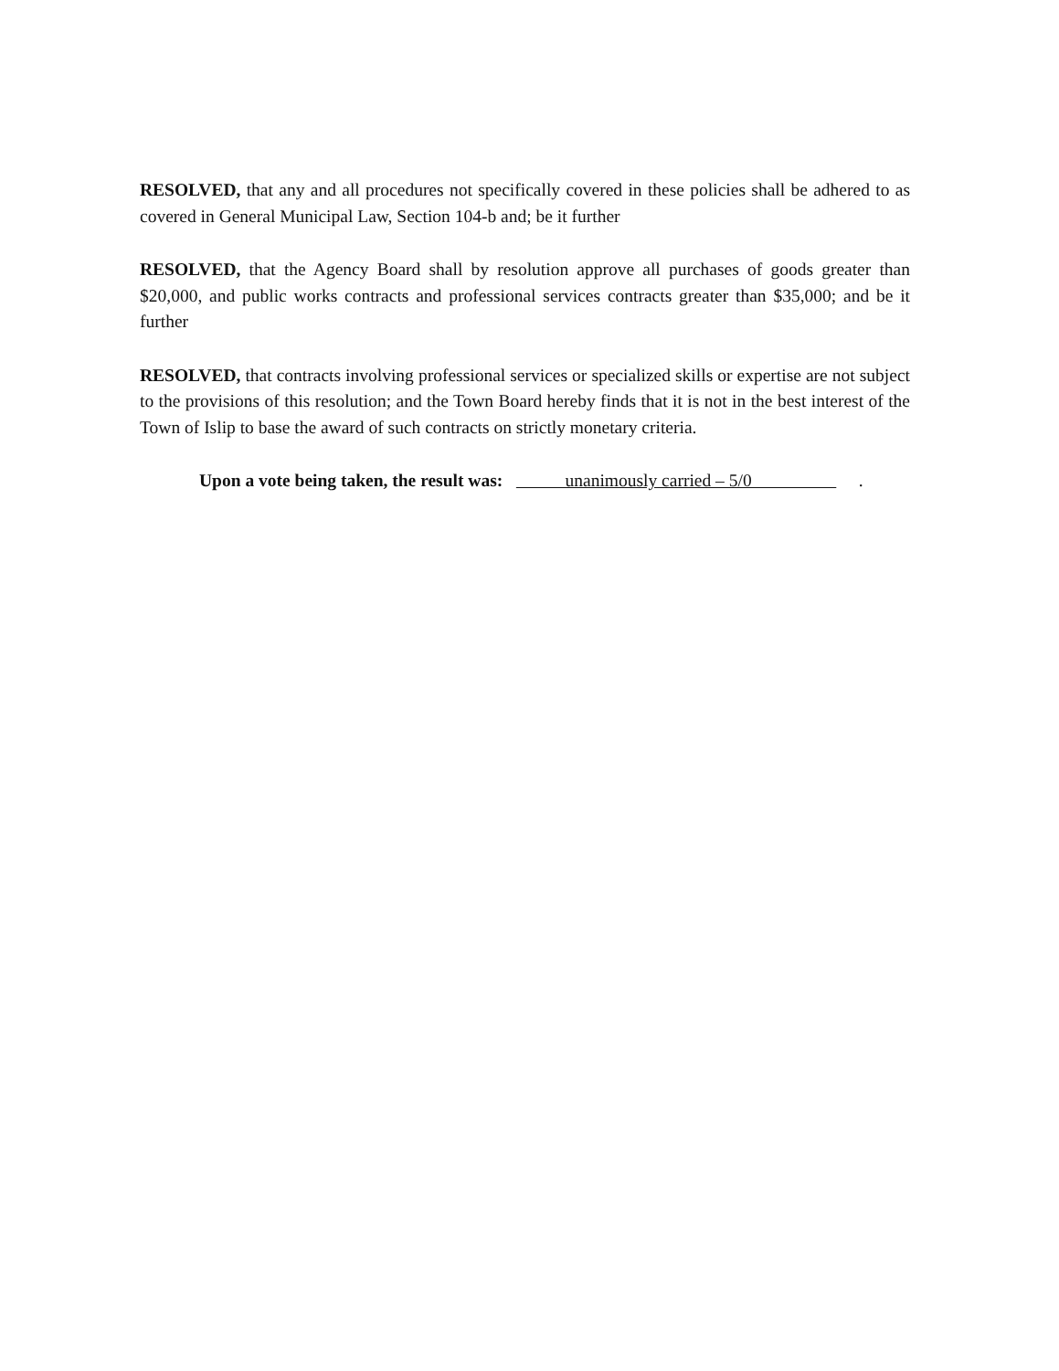RESOLVED, that any and all procedures not specifically covered in these policies shall be adhered to as covered in General Municipal Law, Section 104-b and; be it further
RESOLVED, that the Agency Board shall by resolution approve all purchases of goods greater than $20,000, and public works contracts and professional services contracts greater than $35,000; and be it further
RESOLVED, that contracts involving professional services or specialized skills or expertise are not subject to the provisions of this resolution; and the Town Board hereby finds that it is not in the best interest of the Town of Islip to base the award of such contracts on strictly monetary criteria.
Upon a vote being taken, the result was: unanimously carried – 5/0 .